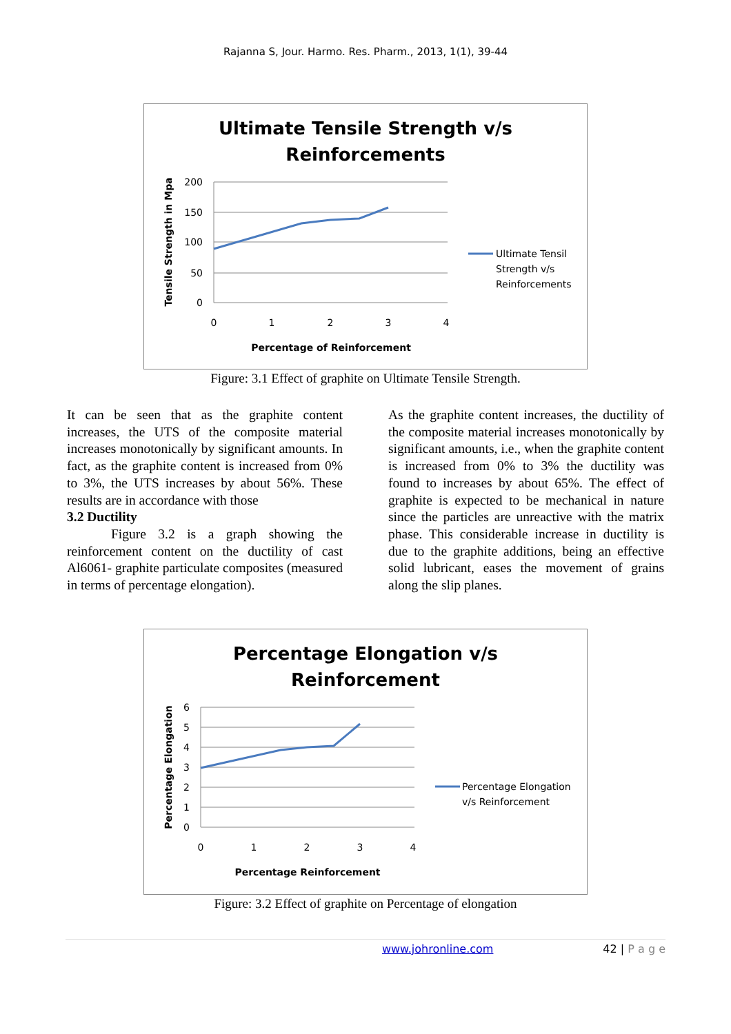Rajanna S, Jour. Harmo. Res. Pharm., 2013, 1(1), 39-44
Ultimate Tensile Strength v/s
Reinforcements
200
150
100
50
0
0
1
2
3
4
Percentage of Reinforcement
Tensile Strength in Mpa
Ultimate Tensil
Strength v/s
Reinforcements
Figure: 3.1 Effect of graphite on Ultimate Tensile Strength.
It can be seen that as the graphite content increases, the UTS of the composite material increases monotonically by significant amounts. In fact, as the graphite content is increased from 0% to 3%, the UTS increases by about 56%. These results are in accordance with those
3.2 Ductility
Figure 3.2 is a graph showing the reinforcement content on the ductility of cast Al6061- graphite particulate composites (measured in terms of percentage elongation).
As the graphite content increases, the ductility of the composite material increases monotonically by significant amounts, i.e., when the graphite content is increased from 0% to 3% the ductility was found to increases by about 65%. The effect of graphite is expected to be mechanical in nature since the particles are unreactive with the matrix phase. This considerable increase in ductility is due to the graphite additions, being an effective solid lubricant, eases the movement of grains along the slip planes.
Percentage Elongation v/s
Reinforcement
6
5
4
3
2
1
0
0
1
2
3
4
Percentage Reinforcement
Percentage Elongation
Percentage Elongation
v/s Reinforcement
Figure: 3.2 Effect of graphite on Percentage of elongation
www.johronline.com 42 | P a g e